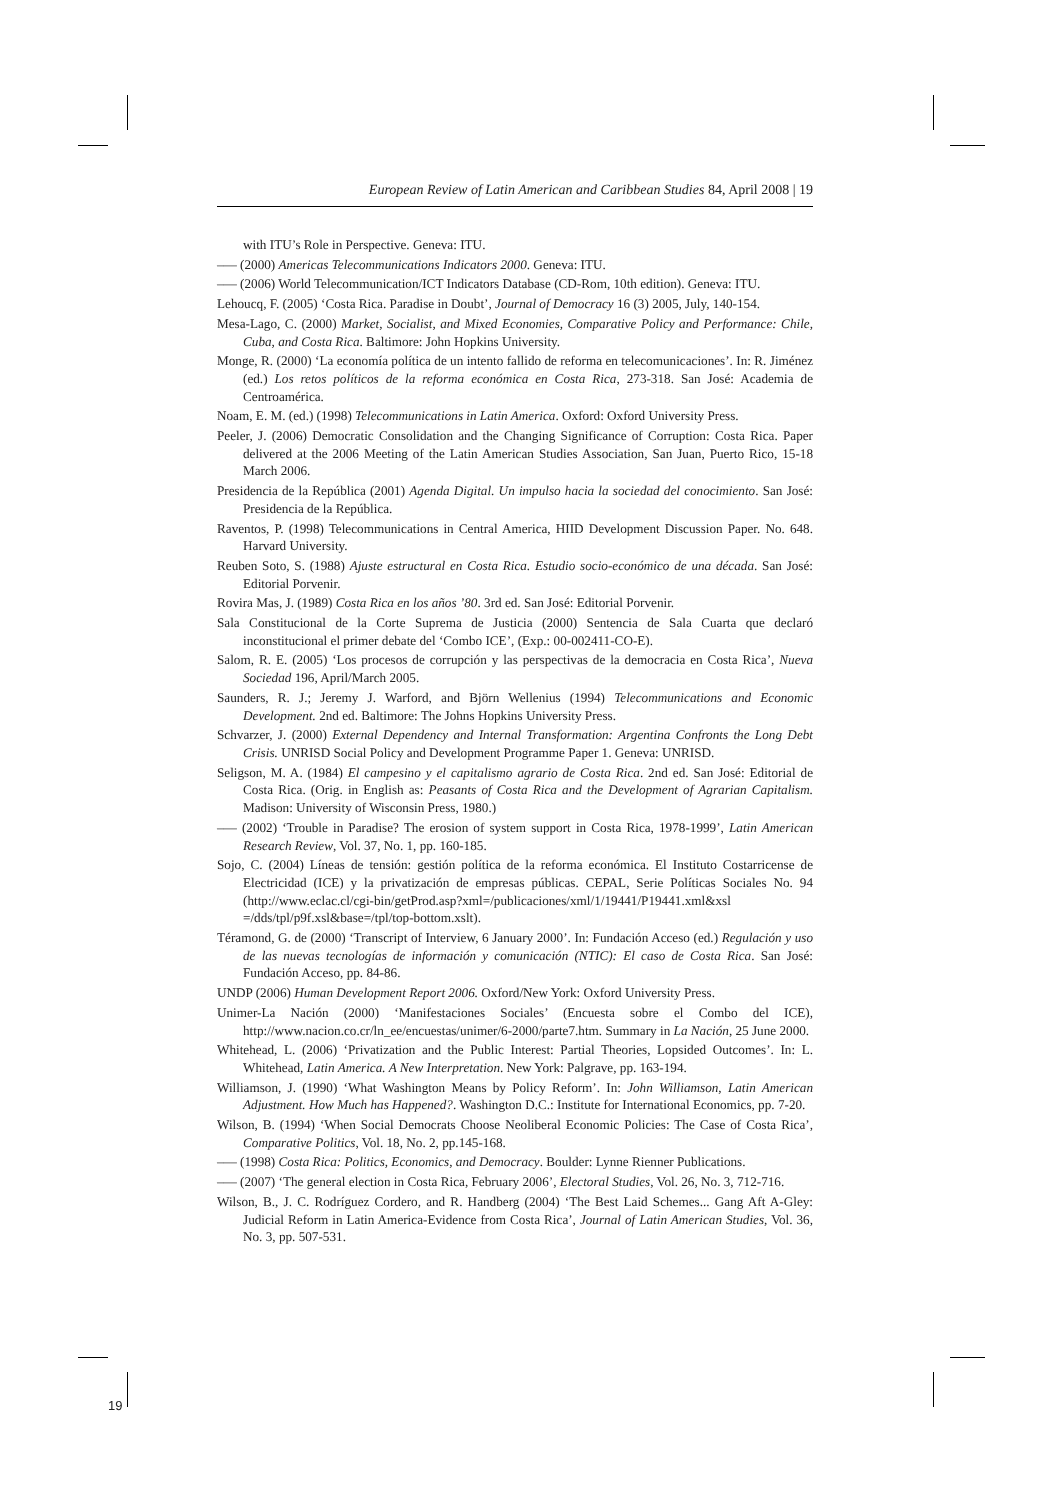European Review of Latin American and Caribbean Studies 84, April 2008 | 19
with ITU’s Role in Perspective. Geneva: ITU.
––– (2000) Americas Telecommunications Indicators 2000. Geneva: ITU.
––– (2006) World Telecommunication/ICT Indicators Database (CD-Rom, 10th edition). Geneva: ITU.
Lehoucq, F. (2005) ‘Costa Rica. Paradise in Doubt’, Journal of Democracy 16 (3) 2005, July, 140-154.
Mesa-Lago, C. (2000) Market, Socialist, and Mixed Economies, Comparative Policy and Performance: Chile, Cuba, and Costa Rica. Baltimore: John Hopkins University.
Monge, R. (2000) ‘La economía política de un intento fallido de reforma en telecomunicaciones’. In: R. Jiménez (ed.) Los retos políticos de la reforma económica en Costa Rica, 273-318. San José: Academia de Centroamérica.
Noam, E. M. (ed.) (1998) Telecommunications in Latin America. Oxford: Oxford University Press.
Peeler, J. (2006) Democratic Consolidation and the Changing Significance of Corruption: Costa Rica. Paper delivered at the 2006 Meeting of the Latin American Studies Association, San Juan, Puerto Rico, 15-18 March 2006.
Presidencia de la República (2001) Agenda Digital. Un impulso hacia la sociedad del conocimiento. San José: Presidencia de la República.
Raventos, P. (1998) Telecommunications in Central America, HIID Development Discussion Paper. No. 648. Harvard University.
Reuben Soto, S. (1988) Ajuste estructural en Costa Rica. Estudio socio-económico de una década. San José: Editorial Porvenir.
Rovira Mas, J. (1989) Costa Rica en los años ’80. 3rd ed. San José: Editorial Porvenir.
Sala Constitucional de la Corte Suprema de Justicia (2000) Sentencia de Sala Cuarta que declaró inconstitucional el primer debate del ‘Combo ICE’, (Exp.: 00-002411-CO-E).
Salom, R. E. (2005) ‘Los procesos de corrupción y las perspectivas de la democracia en Costa Rica’, Nueva Sociedad 196, April/March 2005.
Saunders, R. J.; Jeremy J. Warford, and Björn Wellenius (1994) Telecommunications and Economic Development. 2nd ed. Baltimore: The Johns Hopkins University Press.
Schvarzer, J. (2000) External Dependency and Internal Transformation: Argentina Confronts the Long Debt Crisis. UNRISD Social Policy and Development Programme Paper 1. Geneva: UNRISD.
Seligson, M. A. (1984) El campesino y el capitalismo agrario de Costa Rica. 2nd ed. San José: Editorial de Costa Rica. (Orig. in English as: Peasants of Costa Rica and the Development of Agrarian Capitalism. Madison: University of Wisconsin Press, 1980.)
––– (2002) ‘Trouble in Paradise? The erosion of system support in Costa Rica, 1978-1999’, Latin American Research Review, Vol. 37, No. 1, pp. 160-185.
Sojo, C. (2004) Líneas de tensión: gestión política de la reforma económica. El Instituto Costarricense de Electricidad (ICE) y la privatización de empresas públicas. CEPAL, Serie Políticas Sociales No. 94 (http://www.eclac.cl/cgi-bin/getProd.asp?xml=/publicaciones/xml/1/19441/P19441.xml&xsl =/dds/tpl/p9f.xsl&base=/tpl/top-bottom.xslt).
Téramond, G. de (2000) ‘Transcript of Interview, 6 January 2000’. In: Fundación Acceso (ed.) Regulación y uso de las nuevas tecnologías de información y comunicación (NTIC): El caso de Costa Rica. San José: Fundación Acceso, pp. 84-86.
UNDP (2006) Human Development Report 2006. Oxford/New York: Oxford University Press.
Unimer-La Nación (2000) ‘Manifestaciones Sociales’ (Encuesta sobre el Combo del ICE), http://www.nacion.co.cr/ln_ee/encuestas/unimer/6-2000/parte7.htm. Summary in La Nación, 25 June 2000.
Whitehead, L. (2006) ‘Privatization and the Public Interest: Partial Theories, Lopsided Outcomes’. In: L. Whitehead, Latin America. A New Interpretation. New York: Palgrave, pp. 163-194.
Williamson, J. (1990) ‘What Washington Means by Policy Reform’. In: John Williamson, Latin American Adjustment. How Much has Happened?. Washington D.C.: Institute for International Economics, pp. 7-20.
Wilson, B. (1994) ‘When Social Democrats Choose Neoliberal Economic Policies: The Case of Costa Rica’, Comparative Politics, Vol. 18, No. 2, pp.145-168.
––– (1998) Costa Rica: Politics, Economics, and Democracy. Boulder: Lynne Rienner Publications.
––– (2007) ‘The general election in Costa Rica, February 2006’, Electoral Studies, Vol. 26, No. 3, 712-716.
Wilson, B., J. C. Rodríguez Cordero, and R. Handberg (2004) ‘The Best Laid Schemes... Gang Aft A-Gley: Judicial Reform in Latin America-Evidence from Costa Rica’, Journal of Latin American Studies, Vol. 36, No. 3, pp. 507-531.
19